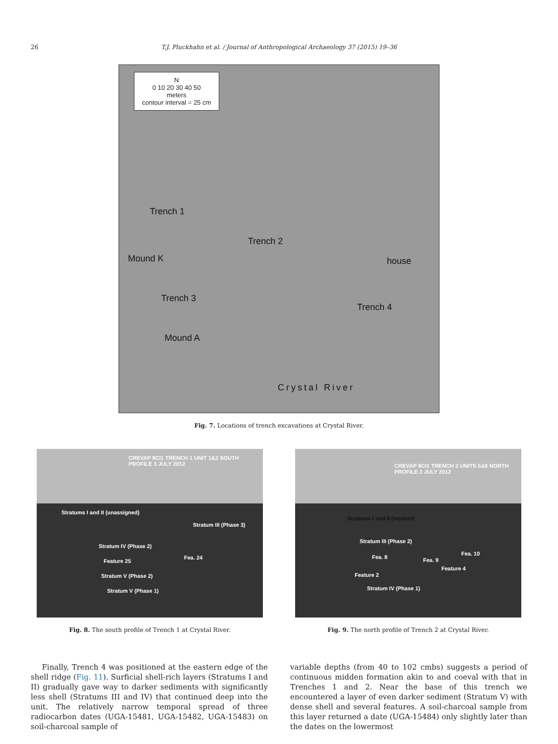26
T.J. Pluckhahn et al. / Journal of Anthropological Archaeology 37 (2015) 19–36
N
0 10 20 30 40 50
meters
contour interval = 25 cm
Trench 1
Trench 2
Mound K house
Trench 3
Trench 4
Mound A
Crystal River
Fig. 7. Locations of trench excavations at Crystal River.
CREVAP 8CI1 TRENCH 1 UNIT 1&2 SOUTH PROFILE 3 JULY 2012
Stratums I and II (unassigned)
Stratum III (Phase 3)
Stratum IV (Phase 2)
Feature 25
Fea. 24
Stratum V (Phase 2)
Stratum V (Phase 1)
Fig. 8. The south profile of Trench 1 at Crystal River.
CREVAP 8CI1 TRENCH 2 UNITS 5&6 NORTH PROFILE 2 JULY 2012
Stratums I and II (modern)
Stratum III (Phase 2)
Fea. 8 Fea. 9
Fea. 10
Feature 2
Feature 4
Stratum IV (Phase 1)
Fig. 9. The north profile of Trench 2 at Crystal River.
Finally, Trench 4 was positioned at the eastern edge of the shell ridge (Fig. 11). Surficial shell-rich layers (Stratums I and II) gradually gave way to darker sediments with significantly less shell (Stratums III and IV) that continued deep into the unit. The relatively narrow temporal spread of three radiocarbon dates (UGA-15481, UGA-15482, UGA-15483) on soil-charcoal sample of
variable depths (from 40 to 102 cmbs) suggests a period of continuous midden formation akin to and coeval with that in Trenches 1 and 2. Near the base of this trench we encountered a layer of even darker sediment (Stratum V) with dense shell and several features. A soil-charcoal sample from this layer returned a date (UGA-15484) only slightly later than the dates on the lowermost